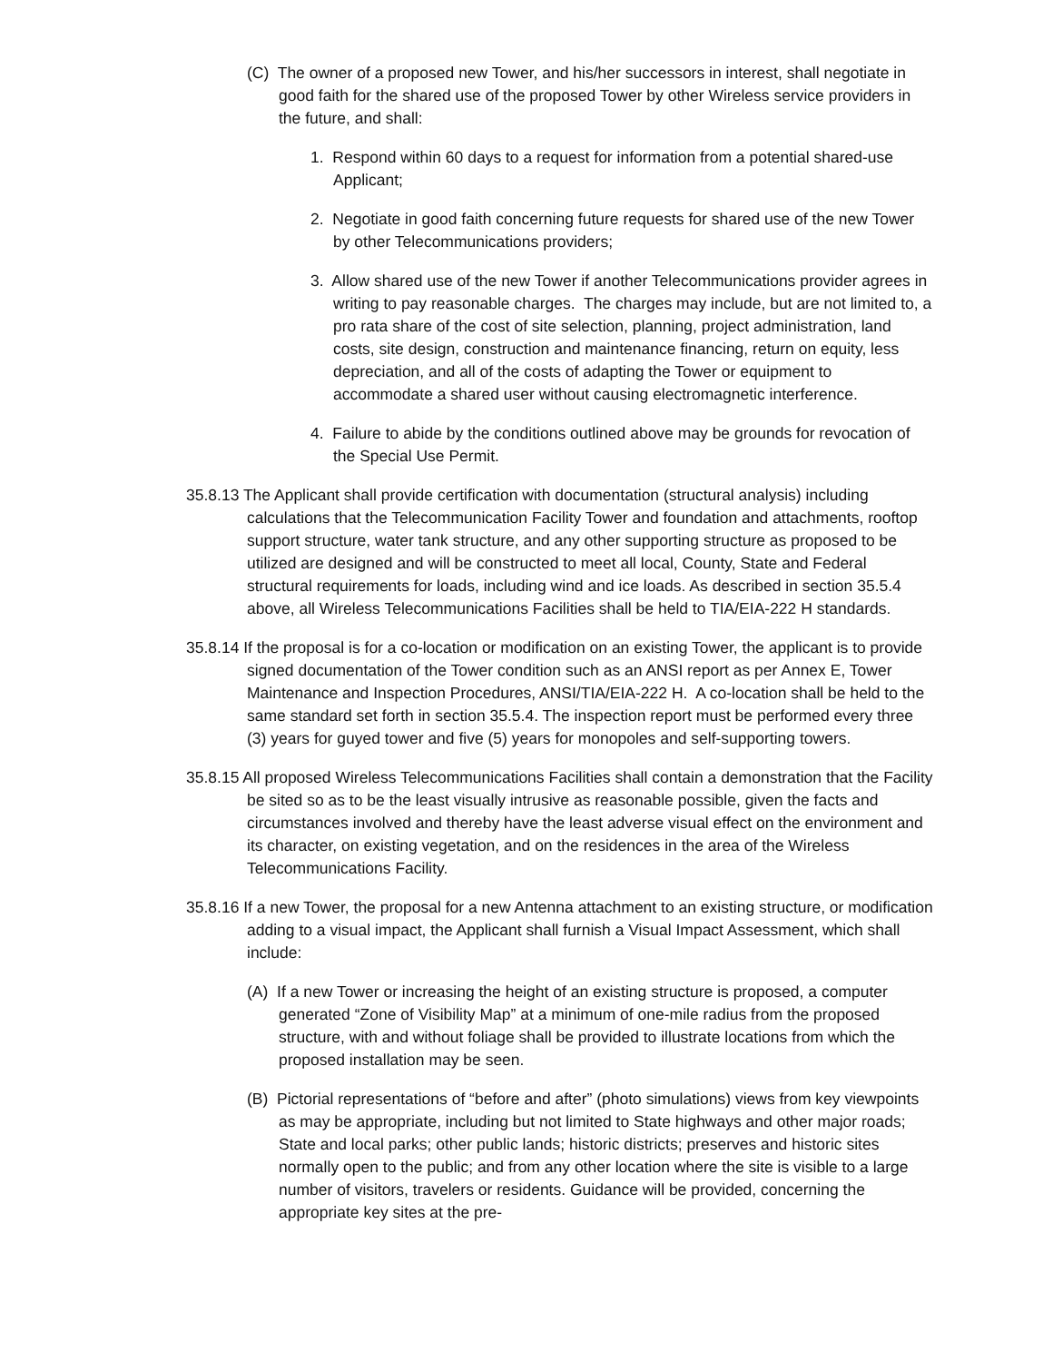(C) The owner of a proposed new Tower, and his/her successors in interest, shall negotiate in good faith for the shared use of the proposed Tower by other Wireless service providers in the future, and shall:
1. Respond within 60 days to a request for information from a potential shared-use Applicant;
2. Negotiate in good faith concerning future requests for shared use of the new Tower by other Telecommunications providers;
3. Allow shared use of the new Tower if another Telecommunications provider agrees in writing to pay reasonable charges. The charges may include, but are not limited to, a pro rata share of the cost of site selection, planning, project administration, land costs, site design, construction and maintenance financing, return on equity, less depreciation, and all of the costs of adapting the Tower or equipment to accommodate a shared user without causing electromagnetic interference.
4. Failure to abide by the conditions outlined above may be grounds for revocation of the Special Use Permit.
35.8.13 The Applicant shall provide certification with documentation (structural analysis) including calculations that the Telecommunication Facility Tower and foundation and attachments, rooftop support structure, water tank structure, and any other supporting structure as proposed to be utilized are designed and will be constructed to meet all local, County, State and Federal structural requirements for loads, including wind and ice loads. As described in section 35.5.4 above, all Wireless Telecommunications Facilities shall be held to TIA/EIA-222 H standards.
35.8.14 If the proposal is for a co-location or modification on an existing Tower, the applicant is to provide signed documentation of the Tower condition such as an ANSI report as per Annex E, Tower Maintenance and Inspection Procedures, ANSI/TIA/EIA-222 H. A co-location shall be held to the same standard set forth in section 35.5.4. The inspection report must be performed every three (3) years for guyed tower and five (5) years for monopoles and self-supporting towers.
35.8.15 All proposed Wireless Telecommunications Facilities shall contain a demonstration that the Facility be sited so as to be the least visually intrusive as reasonable possible, given the facts and circumstances involved and thereby have the least adverse visual effect on the environment and its character, on existing vegetation, and on the residences in the area of the Wireless Telecommunications Facility.
35.8.16 If a new Tower, the proposal for a new Antenna attachment to an existing structure, or modification adding to a visual impact, the Applicant shall furnish a Visual Impact Assessment, which shall include:
(A) If a new Tower or increasing the height of an existing structure is proposed, a computer generated “Zone of Visibility Map” at a minimum of one-mile radius from the proposed structure, with and without foliage shall be provided to illustrate locations from which the proposed installation may be seen.
(B) Pictorial representations of “before and after” (photo simulations) views from key viewpoints as may be appropriate, including but not limited to State highways and other major roads; State and local parks; other public lands; historic districts; preserves and historic sites normally open to the public; and from any other location where the site is visible to a large number of visitors, travelers or residents. Guidance will be provided, concerning the appropriate key sites at the pre-